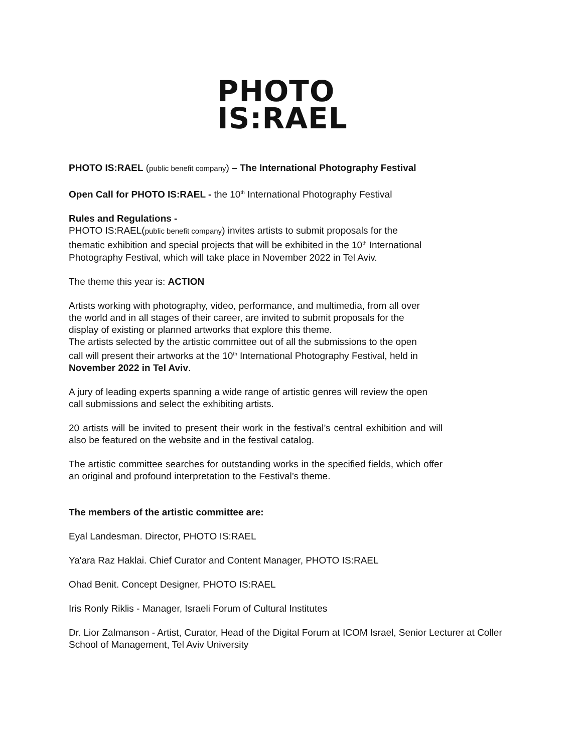PHOTO
IS:RAEL
PHOTO IS:RAEL (public benefit company) – The International Photography Festival
Open Call for PHOTO IS:RAEL - the 10<sup>th</sup> International Photography Festival
Rules and Regulations -
PHOTO IS:RAEL(public benefit company) invites artists to submit proposals for the thematic exhibition and special projects that will be exhibited in the 10<sup>th</sup> International Photography Festival, which will take place in November 2022 in Tel Aviv.
The theme this year is: ACTION
Artists working with photography, video, performance, and multimedia, from all over the world and in all stages of their career, are invited to submit proposals for the display of existing or planned artworks that explore this theme.
The artists selected by the artistic committee out of all the submissions to the open call will present their artworks at the 10<sup>th</sup> International Photography Festival, held in November 2022 in Tel Aviv.
A jury of leading experts spanning a wide range of artistic genres will review the open call submissions and select the exhibiting artists.
20 artists will be invited to present their work in the festival’s central exhibition and will also be featured on the website and in the festival catalog.
The artistic committee searches for outstanding works in the specified fields, which offer an original and profound interpretation to the Festival’s theme.
The members of the artistic committee are:
Eyal Landesman. Director, PHOTO IS:RAEL
Ya'ara Raz Haklai. Chief Curator and Content Manager, PHOTO IS:RAEL
Ohad Benit. Concept Designer, PHOTO IS:RAEL
Iris Ronly Riklis - Manager, Israeli Forum of Cultural Institutes
Dr. Lior Zalmanson - Artist, Curator, Head of the Digital Forum at ICOM Israel, Senior Lecturer at Coller School of Management, Tel Aviv University